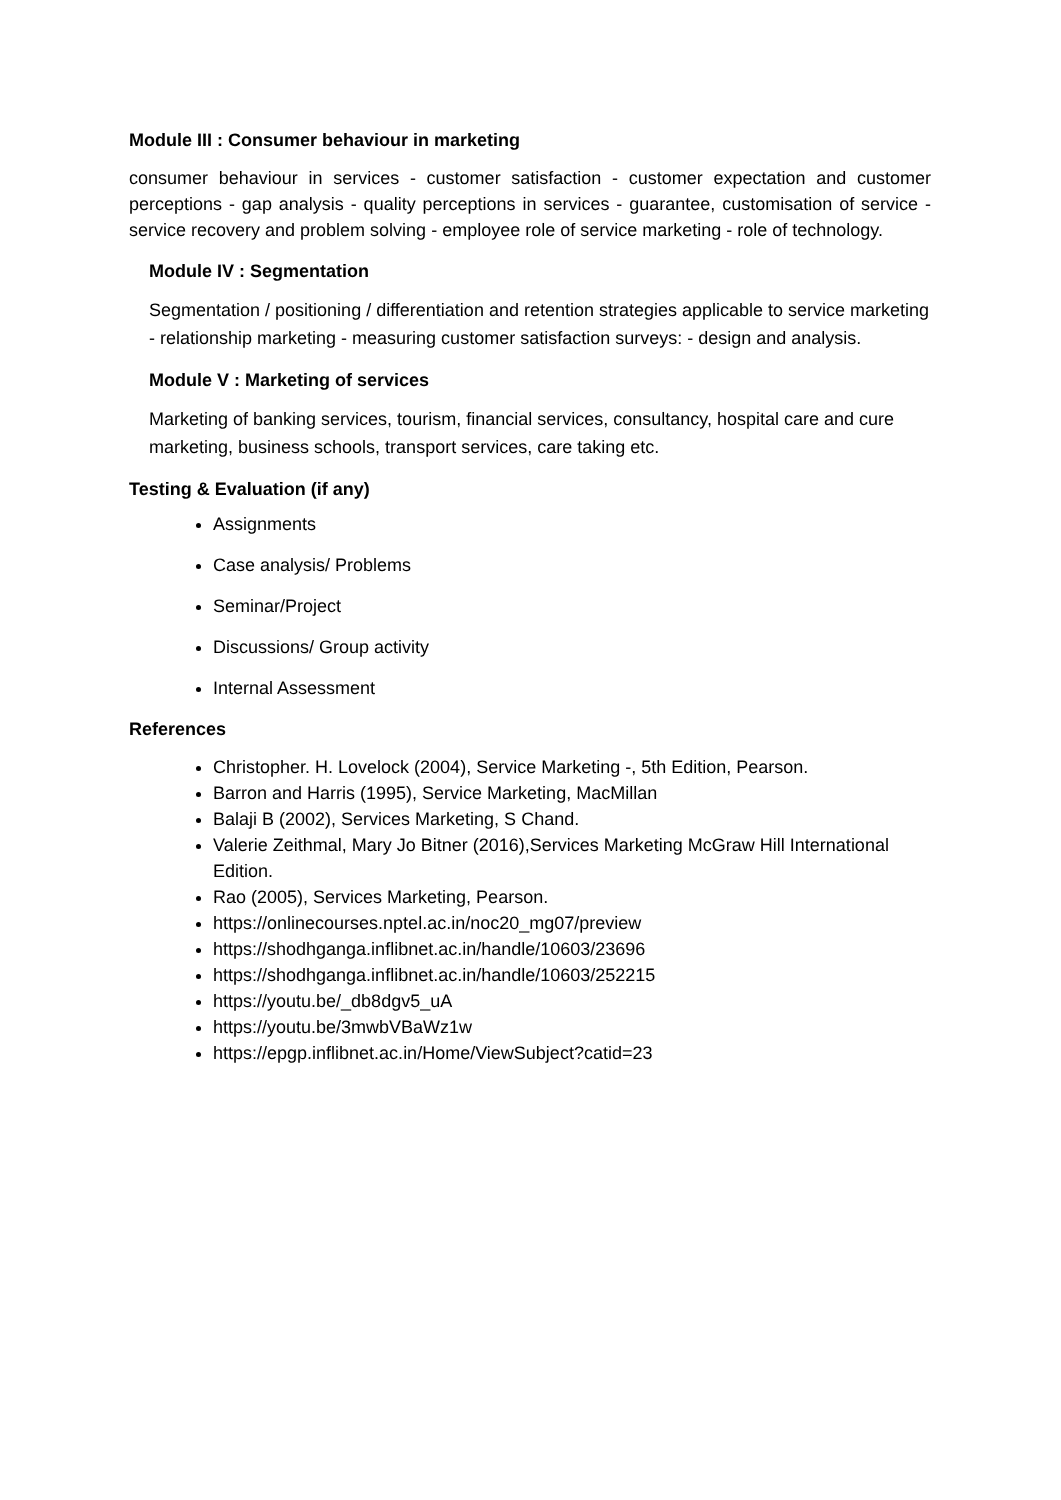Module III : Consumer behaviour in marketing
consumer behaviour in services - customer satisfaction - customer expectation and customer perceptions - gap analysis - quality perceptions in services - guarantee, customisation of service - service recovery and problem solving - employee role of service marketing - role of technology.
Module IV : Segmentation
Segmentation / positioning / differentiation and retention strategies applicable to service marketing - relationship marketing - measuring customer satisfaction surveys: - design and analysis.
Module V : Marketing of services
Marketing of banking services, tourism, financial services, consultancy, hospital care and cure marketing, business schools, transport services, care taking etc.
Testing & Evaluation (if any)
Assignments
Case analysis/ Problems
Seminar/Project
Discussions/ Group activity
Internal Assessment
References
Christopher. H. Lovelock (2004), Service Marketing -, 5th Edition, Pearson.
Barron and Harris (1995), Service Marketing, MacMillan
Balaji B (2002), Services Marketing, S Chand.
Valerie Zeithmal, Mary Jo Bitner (2016),Services Marketing McGraw Hill International Edition.
Rao (2005), Services Marketing, Pearson.
https://onlinecourses.nptel.ac.in/noc20_mg07/preview
https://shodhganga.inflibnet.ac.in/handle/10603/23696
https://shodhganga.inflibnet.ac.in/handle/10603/252215
https://youtu.be/_db8dgv5_uA
https://youtu.be/3mwbVBaWz1w
https://epgp.inflibnet.ac.in/Home/ViewSubject?catid=23